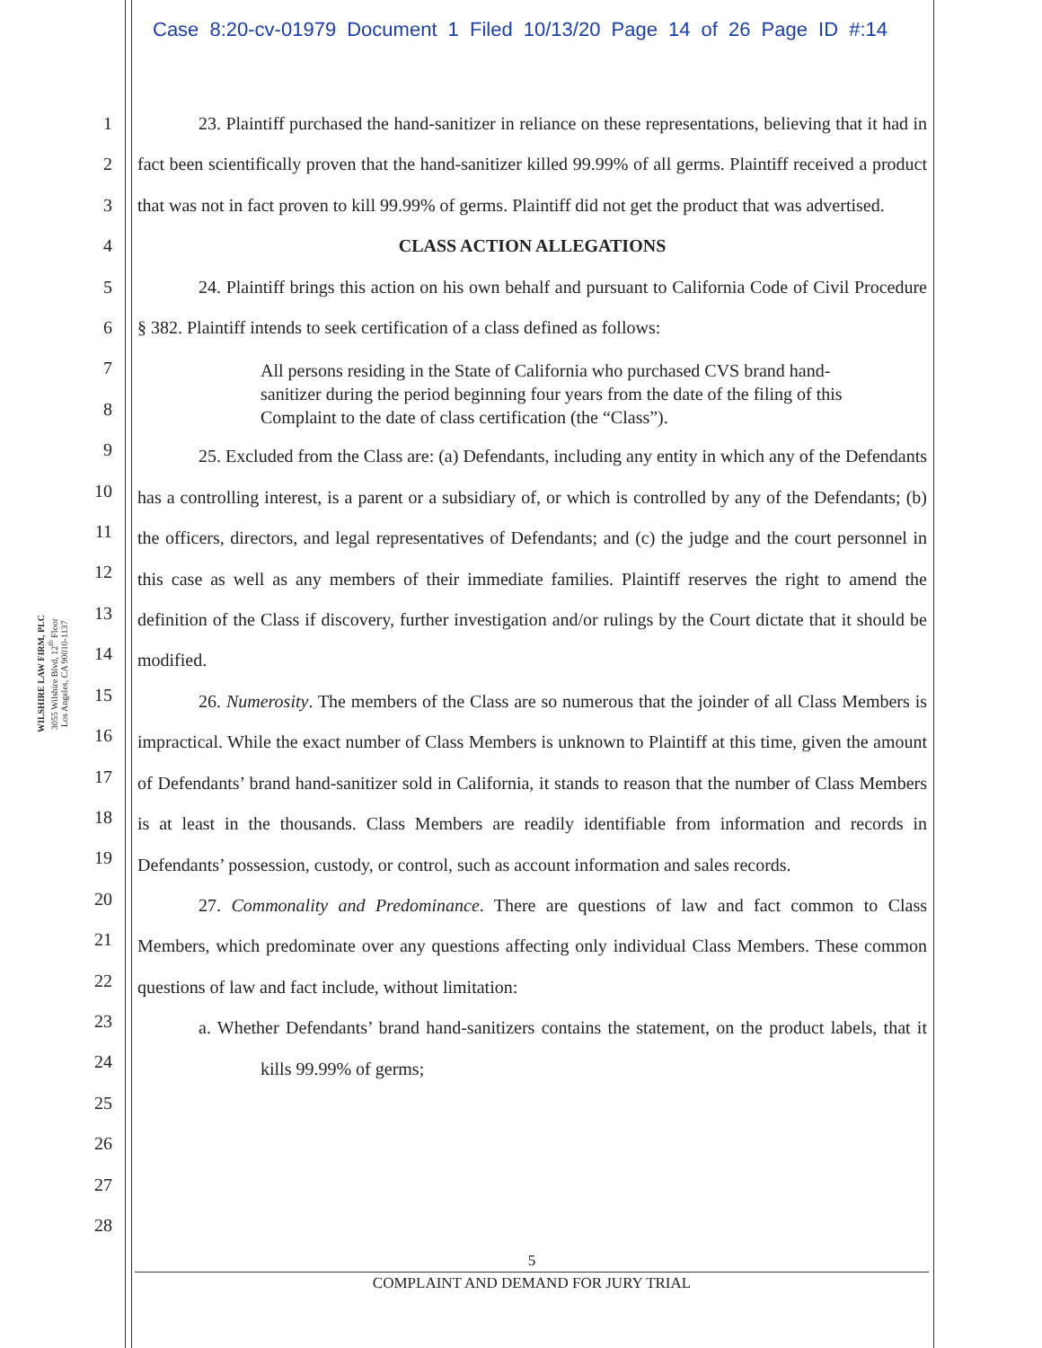Case 8:20-cv-01979 Document 1 Filed 10/13/20 Page 14 of 26 Page ID #:14
WILSHIRE LAW FIRM, PLC
3055 Wilshire Blvd, 12<sup>th</sup> Floor
Los Angeles, CA 90010-1137
1
2
3
4
5
6
7
8
9
10
11
12
13
14
15
16
17
18
19
20
21
22
23
24
25
26
27
28
23. Plaintiff purchased the hand-sanitizer in reliance on these representations, believing that it had in fact been scientifically proven that the hand-sanitizer killed 99.99% of all germs. Plaintiff received a product that was not in fact proven to kill 99.99% of germs. Plaintiff did not get the product that was advertised.
CLASS ACTION ALLEGATIONS
24. Plaintiff brings this action on his own behalf and pursuant to California Code of Civil Procedure § 382. Plaintiff intends to seek certification of a class defined as follows:
All persons residing in the State of California who purchased CVS brand hand-sanitizer during the period beginning four years from the date of the filing of this Complaint to the date of class certification (the “Class”).
25. Excluded from the Class are: (a) Defendants, including any entity in which any of the Defendants has a controlling interest, is a parent or a subsidiary of, or which is controlled by any of the Defendants; (b) the officers, directors, and legal representatives of Defendants; and (c) the judge and the court personnel in this case as well as any members of their immediate families. Plaintiff reserves the right to amend the definition of the Class if discovery, further investigation and/or rulings by the Court dictate that it should be modified.
26. Numerosity. The members of the Class are so numerous that the joinder of all Class Members is impractical. While the exact number of Class Members is unknown to Plaintiff at this time, given the amount of Defendants’ brand hand-sanitizer sold in California, it stands to reason that the number of Class Members is at least in the thousands. Class Members are readily identifiable from information and records in Defendants’ possession, custody, or control, such as account information and sales records.
27. Commonality and Predominance. There are questions of law and fact common to Class Members, which predominate over any questions affecting only individual Class Members. These common questions of law and fact include, without limitation:
a. Whether Defendants’ brand hand-sanitizers contains the statement, on the product labels, that it kills 99.99% of germs;
5
COMPLAINT AND DEMAND FOR JURY TRIAL